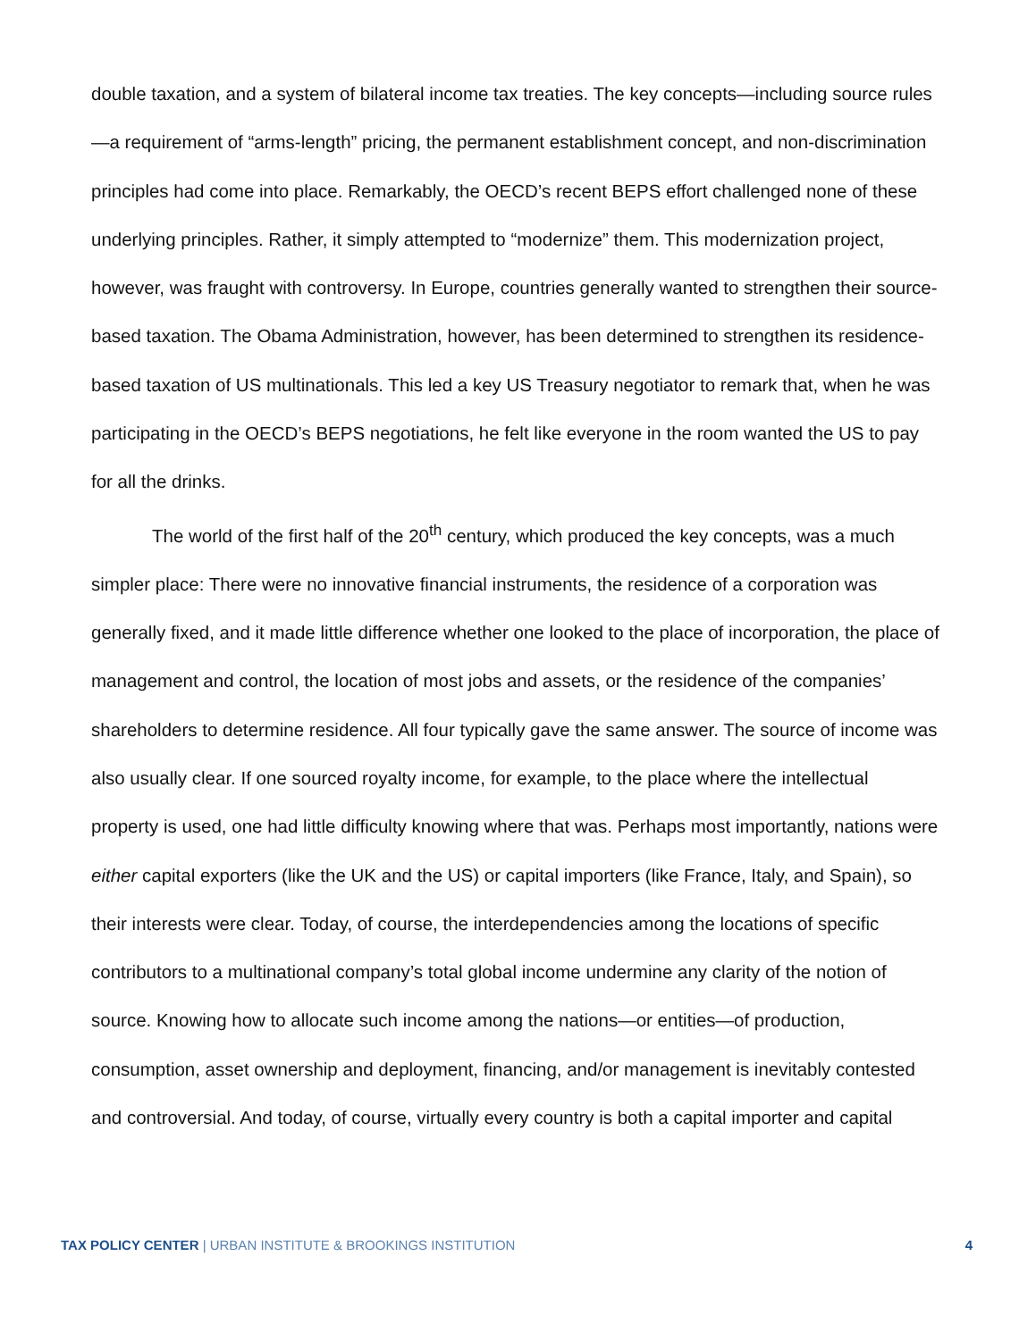double taxation, and a system of bilateral income tax treaties. The key concepts—including source rules—a requirement of “arms-length” pricing, the permanent establishment concept, and non-discrimination principles had come into place. Remarkably, the OECD’s recent BEPS effort challenged none of these underlying principles. Rather, it simply attempted to “modernize” them. This modernization project, however, was fraught with controversy. In Europe, countries generally wanted to strengthen their source-based taxation. The Obama Administration, however, has been determined to strengthen its residence-based taxation of US multinationals. This led a key US Treasury negotiator to remark that, when he was participating in the OECD’s BEPS negotiations, he felt like everyone in the room wanted the US to pay for all the drinks.
The world of the first half of the 20<sup>th</sup> century, which produced the key concepts, was a much simpler place: There were no innovative financial instruments, the residence of a corporation was generally fixed, and it made little difference whether one looked to the place of incorporation, the place of management and control, the location of most jobs and assets, or the residence of the companies’ shareholders to determine residence. All four typically gave the same answer. The source of income was also usually clear. If one sourced royalty income, for example, to the place where the intellectual property is used, one had little difficulty knowing where that was. Perhaps most importantly, nations were either capital exporters (like the UK and the US) or capital importers (like France, Italy, and Spain), so their interests were clear. Today, of course, the interdependencies among the locations of specific contributors to a multinational company’s total global income undermine any clarity of the notion of source. Knowing how to allocate such income among the nations—or entities—of production, consumption, asset ownership and deployment, financing, and/or management is inevitably contested and controversial. And today, of course, virtually every country is both a capital importer and capital
TAX POLICY CENTER | URBAN INSTITUTE & BROOKINGS INSTITUTION 4